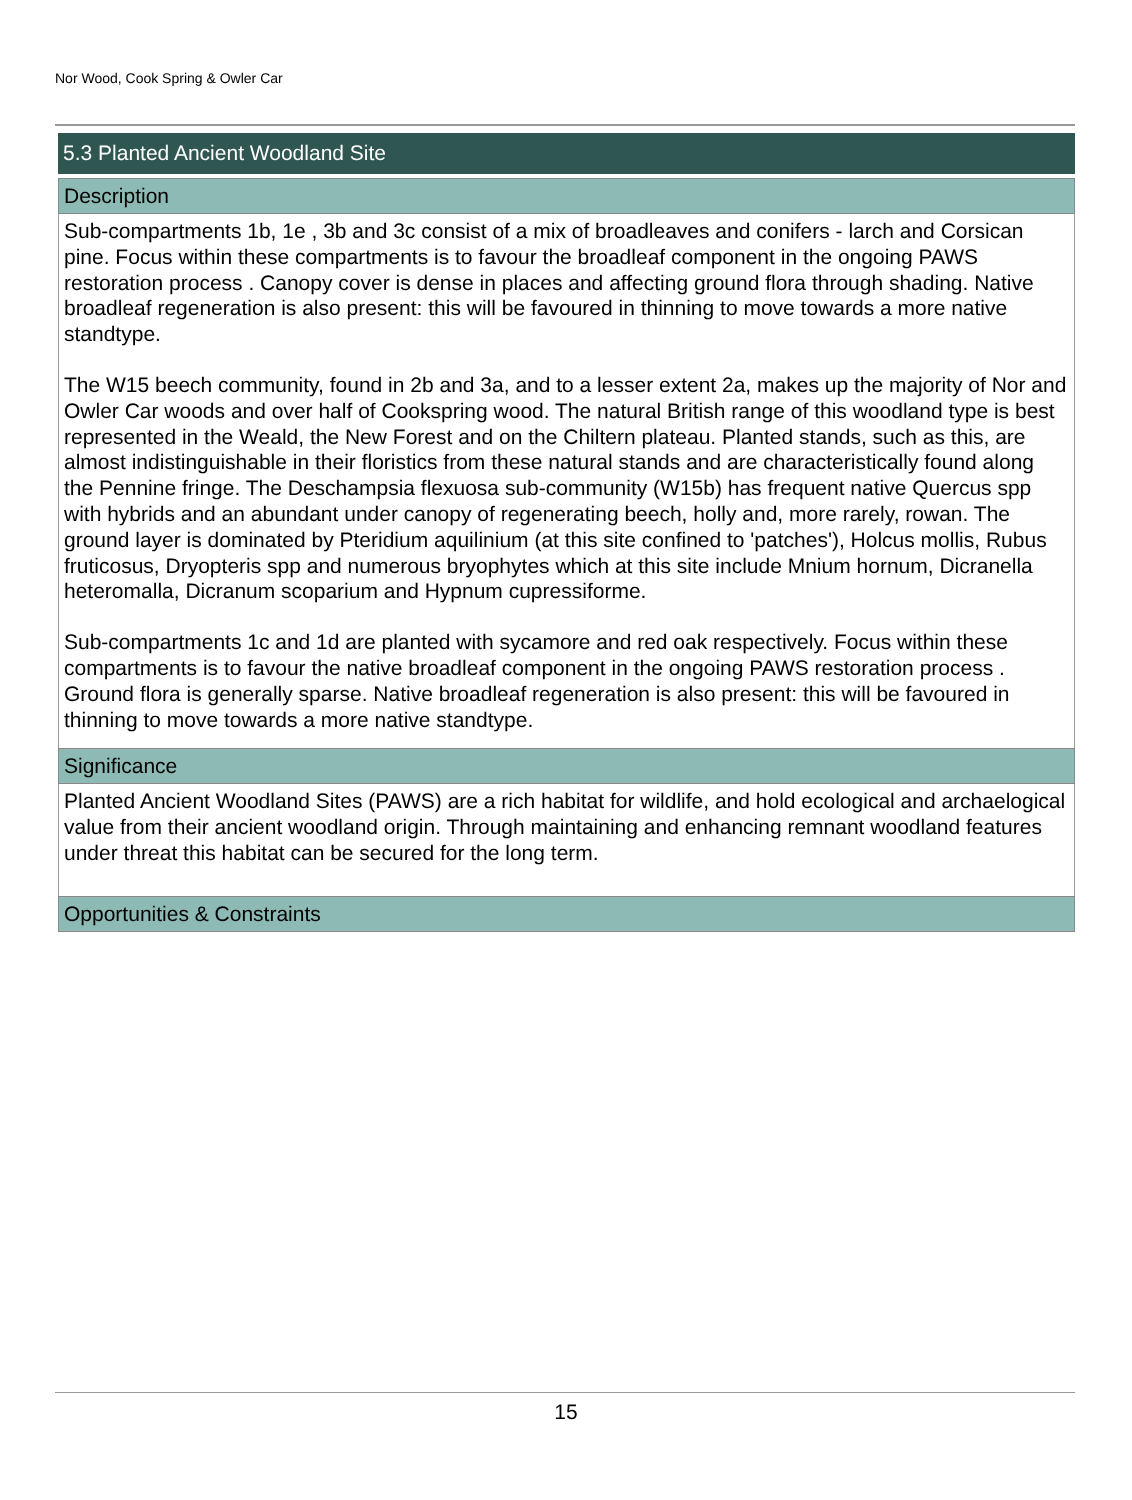Nor Wood, Cook Spring & Owler Car
5.3 Planted Ancient Woodland Site
Description
Sub-compartments 1b, 1e , 3b and 3c consist of a mix of broadleaves and conifers - larch and Corsican pine. Focus within these compartments is to favour the broadleaf component in the ongoing PAWS restoration process . Canopy cover is dense in places and affecting ground flora through shading. Native broadleaf regeneration is also present: this will be favoured in thinning to move towards a more native standtype.
The W15 beech community, found in 2b and 3a, and to a lesser extent 2a, makes up the majority of Nor and Owler Car woods and over half of Cookspring wood. The natural British range of this woodland type is best represented in the Weald, the New Forest and on the Chiltern plateau. Planted stands, such as this, are almost indistinguishable in their floristics from these natural stands and are characteristically found along the Pennine fringe. The Deschampsia flexuosa sub-community (W15b) has frequent native Quercus spp with hybrids and an abundant under canopy of regenerating beech, holly and, more rarely, rowan. The ground layer is dominated by Pteridium aquilinium (at this site confined to 'patches'), Holcus mollis, Rubus fruticosus, Dryopteris spp and numerous bryophytes which at this site include Mnium hornum, Dicranella heteromalla, Dicranum scoparium and Hypnum cupressiforme.
Sub-compartments 1c and 1d are planted with sycamore and red oak respectively. Focus within these compartments is to favour the native broadleaf component in the ongoing PAWS restoration process . Ground flora is generally sparse. Native broadleaf regeneration is also present: this will be favoured in thinning to move towards a more native standtype.
Significance
Planted Ancient Woodland Sites (PAWS) are a rich habitat for wildlife, and hold ecological and archaelogical value from their ancient woodland origin. Through maintaining and enhancing remnant woodland features under threat this habitat can be secured for the long term.
Opportunities & Constraints
15